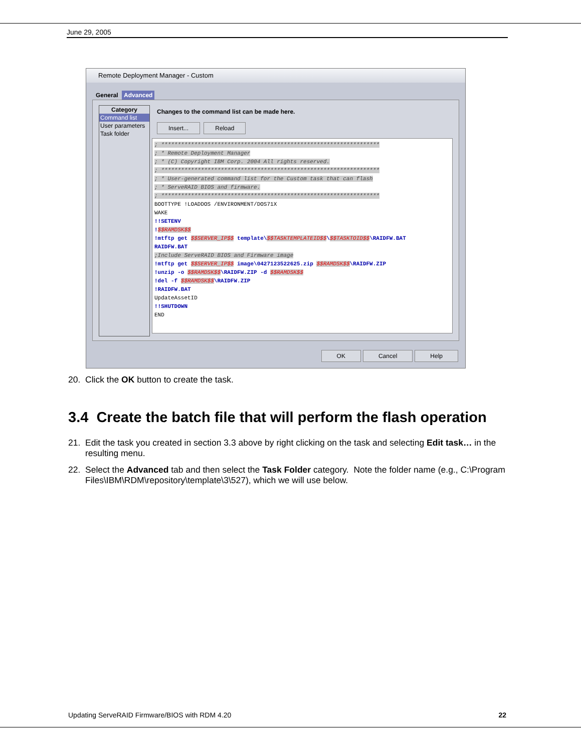June 29, 2005
Remote Deployment Manager - Custom
General Advanced
Category
Command list
User parameters
Task folder
Changes to the command list can be made here.
Insert... Reload
; ****************************************************************** ; * Remote Deployment Manager ; * (C) Copyright IBM Corp. 2004 All rights reserved. ; ****************************************************************** ; * User-generated command list for the Custom task that can flash ; * ServeRAID BIOS and firmware. ; ****************************************************************** BOOTTYPE !LOADDOS /ENVIRONMENT/DOS71X WAKE !!SETENV !$$RAMDSK$$ !mtftp get $$SERVER_IP$$ template\$$TASKTEMPLATEID$$\$$TASKTOID$$\RAIDFW.BAT RAIDFW.BAT ;Include ServeRAID BIOS and Firmware image !mtftp get $$SERVER_IP$$ image\0427123522625.zip $$RAMDSK$$\RAIDFW.ZIP !unzip -o $$RAMDSK$$\RAIDFW.ZIP -d $$RAMDSK$$ !del -f $$RAMDSK$$\RAIDFW.ZIP !RAIDFW.BAT UpdateAssetID !!SHUTDOWN END
OK Cancel Help
20. Click the OK button to create the task.
3.4 Create the batch file that will perform the flash operation
21. Edit the task you created in section 3.3 above by right clicking on the task and selecting Edit task… in the resulting menu.
22. Select the Advanced tab and then select the Task Folder category. Note the folder name (e.g., C:\Program Files\IBM\RDM\repository\template\3\527), which we will use below.
Updating ServeRAID Firmware/BIOS with RDM 4.20 22